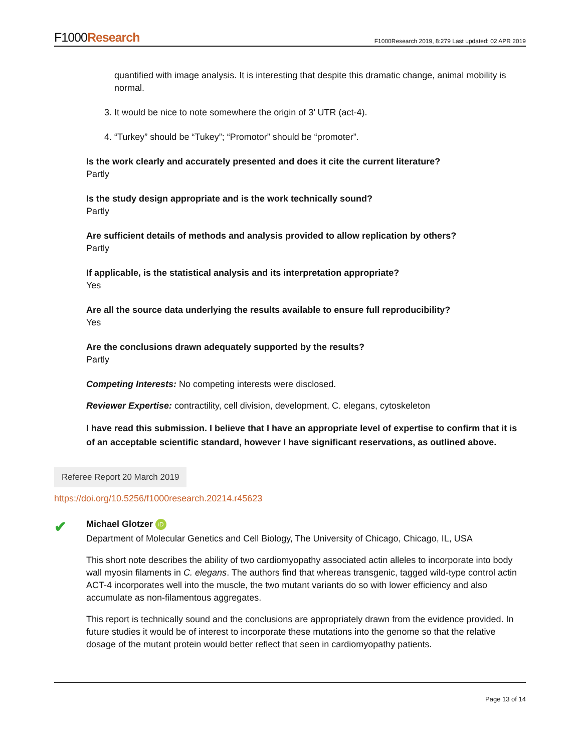F1000Research
F1000Research 2019, 8:279 Last updated: 02 APR 2019
quantified with image analysis. It is interesting that despite this dramatic change, animal mobility is normal.
3. It would be nice to note somewhere the origin of 3’ UTR (act-4).
4. “Turkey” should be “Tukey”; “Promotor” should be “promoter”.
Is the work clearly and accurately presented and does it cite the current literature?
Partly
Is the study design appropriate and is the work technically sound?
Partly
Are sufficient details of methods and analysis provided to allow replication by others?
Partly
If applicable, is the statistical analysis and its interpretation appropriate?
Yes
Are all the source data underlying the results available to ensure full reproducibility?
Yes
Are the conclusions drawn adequately supported by the results?
Partly
Competing Interests: No competing interests were disclosed.
Reviewer Expertise: contractility, cell division, development, C. elegans, cytoskeleton
I have read this submission. I believe that I have an appropriate level of expertise to confirm that it is of an acceptable scientific standard, however I have significant reservations, as outlined above.
Referee Report 20 March 2019
https://doi.org/10.5256/f1000research.20214.r45623
✔
Michael Glotzer iD
Department of Molecular Genetics and Cell Biology, The University of Chicago, Chicago, IL, USA
This short note describes the ability of two cardiomyopathy associated actin alleles to incorporate into body wall myosin filaments in C. elegans. The authors find that whereas transgenic, tagged wild-type control actin ACT-4 incorporates well into the muscle, the two mutant variants do so with lower efficiency and also accumulate as non-filamentous aggregates.
This report is technically sound and the conclusions are appropriately drawn from the evidence provided. In future studies it would be of interest to incorporate these mutations into the genome so that the relative dosage of the mutant protein would better reflect that seen in cardiomyopathy patients.
Page 13 of 14